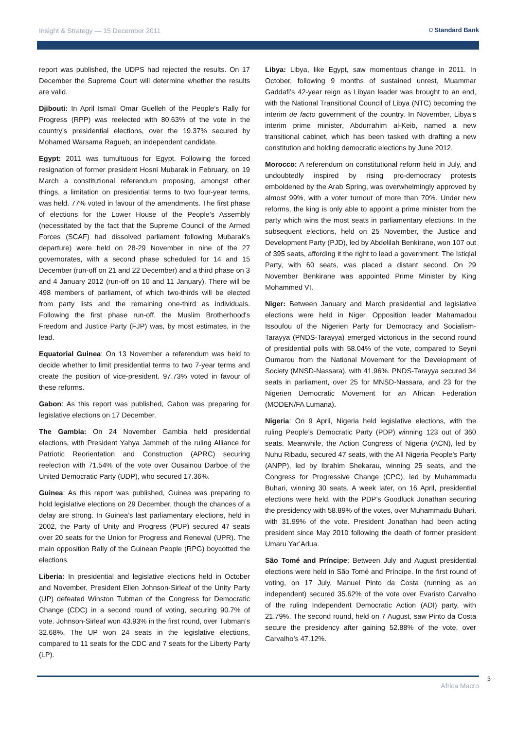Insight & Strategy — 15 December 2011 ⛉ Standard Bank
report was published, the UDPS had rejected the results. On 17 December the Supreme Court will determine whether the results are valid.
Djibouti: In April Ismaïl Omar Guelleh of the People’s Rally for Progress (RPP) was reelected with 80.63% of the vote in the country’s presidential elections, over the 19.37% secured by Mohamed Warsama Ragueh, an independent candidate.
Egypt: 2011 was tumultuous for Egypt. Following the forced resignation of former president Hosni Mubarak in February, on 19 March a constitutional referendum proposing, amongst other things, a limitation on presidential terms to two four-year terms, was held. 77% voted in favour of the amendments. The first phase of elections for the Lower House of the People’s Assembly (necessitated by the fact that the Supreme Council of the Armed Forces (SCAF) had dissolved parliament following Mubarak’s departure) were held on 28-29 November in nine of the 27 governorates, with a second phase scheduled for 14 and 15 December (run-off on 21 and 22 December) and a third phase on 3 and 4 January 2012 (run-off on 10 and 11 January). There will be 498 members of parliament, of which two-thirds will be elected from party lists and the remaining one-third as individuals. Following the first phase run-off, the Muslim Brotherhood's Freedom and Justice Party (FJP) was, by most estimates, in the lead.
Equatorial Guinea: On 13 November a referendum was held to decide whether to limit presidential terms to two 7-year terms and create the position of vice-president. 97.73% voted in favour of these reforms.
Gabon: As this report was published, Gabon was preparing for legislative elections on 17 December.
The Gambia: On 24 November Gambia held presidential elections, with President Yahya Jammeh of the ruling Alliance for Patriotic Reorientation and Construction (APRC) securing reelection with 71.54% of the vote over Ousainou Darboe of the United Democratic Party (UDP), who secured 17.36%.
Guinea: As this report was published, Guinea was preparing to hold legislative elections on 29 December, though the chances of a delay are strong. In Guinea’s last parliamentary elections, held in 2002, the Party of Unity and Progress (PUP) secured 47 seats over 20 seats for the Union for Progress and Renewal (UPR). The main opposition Rally of the Guinean People (RPG) boycotted the elections.
Liberia: In presidential and legislative elections held in October and November, President Ellen Johnson-Sirleaf of the Unity Party (UP) defeated Winston Tubman of the Congress for Democratic Change (CDC) in a second round of voting, securing 90.7% of vote. Johnson-Sirleaf won 43.93% in the first round, over Tubman’s 32.68%. The UP won 24 seats in the legislative elections, compared to 11 seats for the CDC and 7 seats for the Liberty Party (LP).
Libya: Libya, like Egypt, saw momentous change in 2011. In October, following 9 months of sustained unrest, Muammar Gaddafi’s 42-year reign as Libyan leader was brought to an end, with the National Transitional Council of Libya (NTC) becoming the interim de facto government of the country. In November, Libya’s interim prime minister, Abdurrahim al-Keib, named a new transitional cabinet, which has been tasked with drafting a new constitution and holding democratic elections by June 2012.
Morocco: A referendum on constitutional reform held in July, and undoubtedly inspired by rising pro-democracy protests emboldened by the Arab Spring, was overwhelmingly approved by almost 99%, with a voter turnout of more than 70%. Under new reforms, the king is only able to appoint a prime minister from the party which wins the most seats in parliamentary elections. In the subsequent elections, held on 25 November, the Justice and Development Party (PJD), led by Abdelilah Benkirane, won 107 out of 395 seats, affording it the right to lead a government. The Istiqlal Party, with 60 seats, was placed a distant second. On 29 November Benkirane was appointed Prime Minister by King Mohammed VI.
Niger: Between January and March presidential and legislative elections were held in Niger. Opposition leader Mahamadou Issoufou of the Nigerien Party for Democracy and Socialism-Tarayya (PNDS-Tarayya) emerged victorious in the second round of presidential polls with 58.04% of the vote, compared to Seyni Oumarou from the National Movement for the Development of Society (MNSD-Nassara), with 41.96%. PNDS-Tarayya secured 34 seats in parliament, over 25 for MNSD-Nassara, and 23 for the Nigerien Democratic Movement for an African Federation (MODEN/FA Lumana).
Nigeria: On 9 April, Nigeria held legislative elections, with the ruling People’s Democratic Party (PDP) winning 123 out of 360 seats. Meanwhile, the Action Congress of Nigeria (ACN), led by Nuhu Ribadu, secured 47 seats, with the All Nigeria People’s Party (ANPP), led by Ibrahim Shekarau, winning 25 seats, and the Congress for Progressive Change (CPC), led by Muhammadu Buhari, winning 30 seats. A week later, on 16 April, presidential elections were held, with the PDP’s Goodluck Jonathan securing the presidency with 58.89% of the votes, over Muhammadu Buhari, with 31.99% of the vote. President Jonathan had been acting president since May 2010 following the death of former president Umaru Yar’Adua.
São Tomé and Príncipe: Between July and August presidential elections were held in São Tomé and Príncipe. In the first round of voting, on 17 July, Manuel Pinto da Costa (running as an independent) secured 35.62% of the vote over Evaristo Carvalho of the ruling Independent Democratic Action (ADI) party, with 21.79%. The second round, held on 7 August, saw Pinto da Costa secure the presidency after gaining 52.88% of the vote, over Carvalho’s 47.12%.
Africa Macro
3